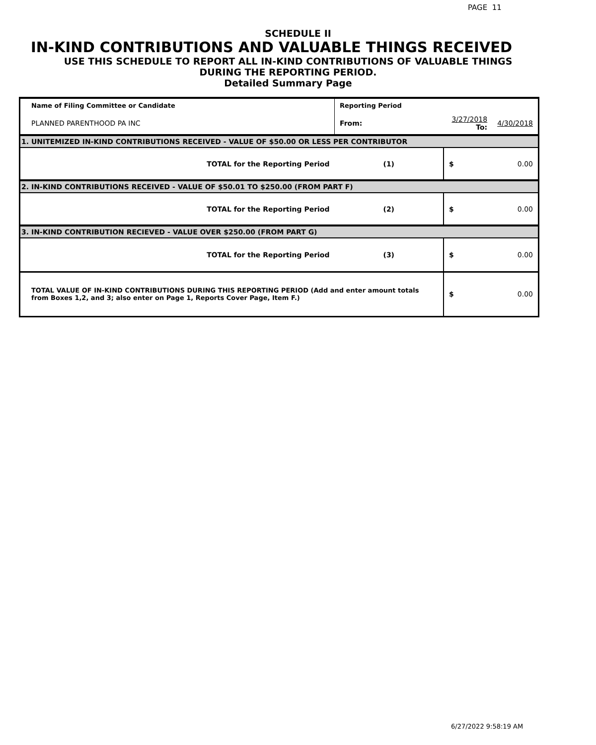PAGE 11
SCHEDULE II
IN-KIND CONTRIBUTIONS AND VALUABLE THINGS RECEIVED
USE THIS SCHEDULE TO REPORT ALL IN-KIND CONTRIBUTIONS OF VALUABLE THINGS
DURING THE REPORTING PERIOD.
Detailed Summary Page
| Name of Filing Committee or Candidate | Reporting Period | | | |
| PLANNED PARENTHOOD PA INC | From: | 3/27/2018 To: | | 4/30/2018 |
| 1. UNITEMIZED IN-KIND CONTRIBUTIONS RECEIVED - VALUE OF $50.00 OR LESS PER CONTRIBUTOR | | | | |
| TOTAL for the Reporting Period | (1) | | $ | 0.00 |
| 2. IN-KIND CONTRIBUTIONS RECEIVED - VALUE OF $50.01 TO $250.00 (FROM PART F) | | | | |
| TOTAL for the Reporting Period | (2) | | $ | 0.00 |
| 3. IN-KIND CONTRIBUTION RECIEVED - VALUE OVER $250.00 (FROM PART G) | | | | |
| TOTAL for the Reporting Period | (3) | | $ | 0.00 |
| TOTAL VALUE OF IN-KIND CONTRIBUTIONS DURING THIS REPORTING PERIOD (Add and enter amount totals from Boxes 1,2, and 3; also enter on Page 1, Reports Cover Page, Item F.) | | | $ | 0.00 |
6/27/2022 9:58:19 AM